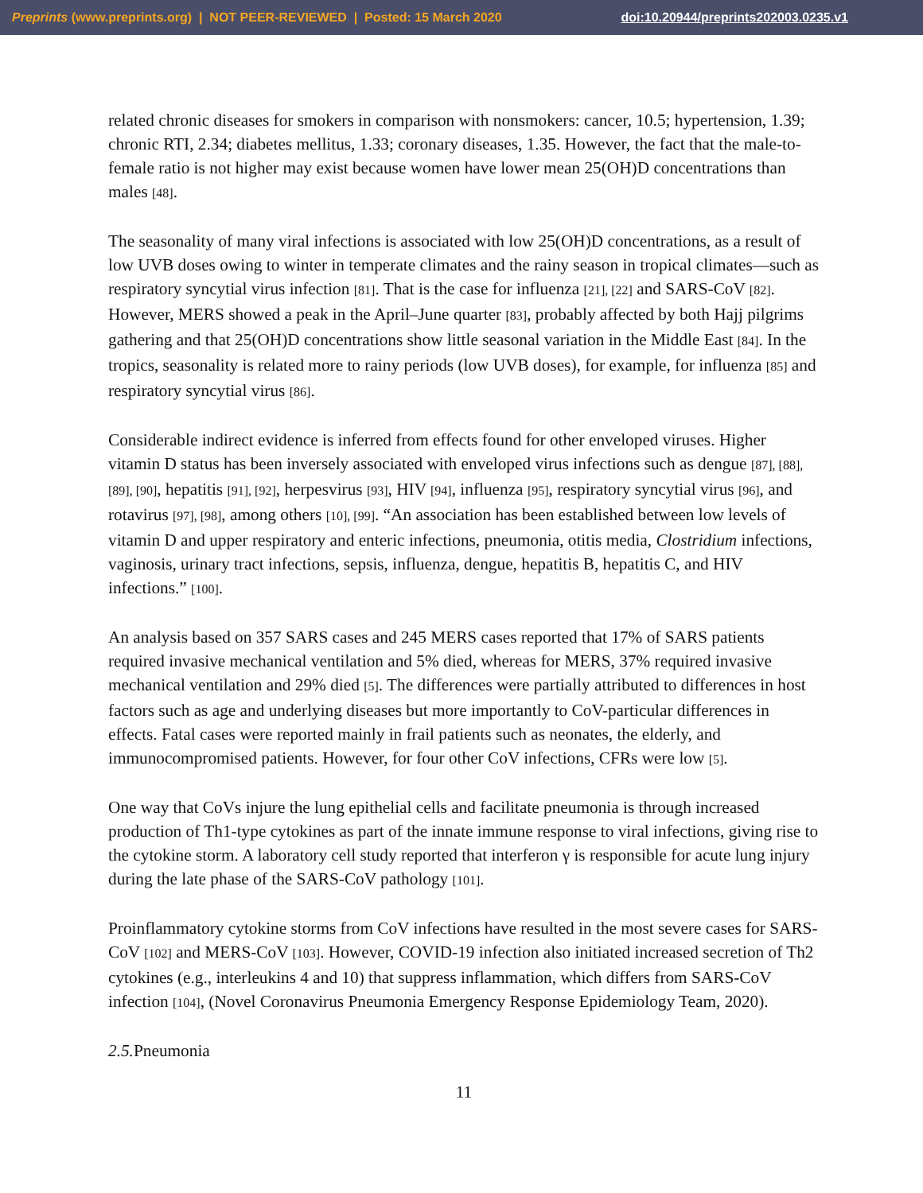Preprints (www.preprints.org) | NOT PEER-REVIEWED | Posted: 15 March 2020 doi:10.20944/preprints202003.0235.v1
related chronic diseases for smokers in comparison with nonsmokers: cancer, 10.5; hypertension, 1.39; chronic RTI, 2.34; diabetes mellitus, 1.33; coronary diseases, 1.35. However, the fact that the male-to-female ratio is not higher may exist because women have lower mean 25(OH)D concentrations than males [48].
The seasonality of many viral infections is associated with low 25(OH)D concentrations, as a result of low UVB doses owing to winter in temperate climates and the rainy season in tropical climates—such as respiratory syncytial virus infection [81]. That is the case for influenza [21], [22] and SARS-CoV [82]. However, MERS showed a peak in the April–June quarter [83], probably affected by both Hajj pilgrims gathering and that 25(OH)D concentrations show little seasonal variation in the Middle East [84]. In the tropics, seasonality is related more to rainy periods (low UVB doses), for example, for influenza [85] and respiratory syncytial virus [86].
Considerable indirect evidence is inferred from effects found for other enveloped viruses. Higher vitamin D status has been inversely associated with enveloped virus infections such as dengue [87], [88], [89], [90], hepatitis [91], [92], herpesvirus [93], HIV [94], influenza [95], respiratory syncytial virus [96], and rotavirus [97], [98], among others [10], [99]. “An association has been established between low levels of vitamin D and upper respiratory and enteric infections, pneumonia, otitis media, Clostridium infections, vaginosis, urinary tract infections, sepsis, influenza, dengue, hepatitis B, hepatitis C, and HIV infections.” [100].
An analysis based on 357 SARS cases and 245 MERS cases reported that 17% of SARS patients required invasive mechanical ventilation and 5% died, whereas for MERS, 37% required invasive mechanical ventilation and 29% died [5]. The differences were partially attributed to differences in host factors such as age and underlying diseases but more importantly to CoV-particular differences in effects. Fatal cases were reported mainly in frail patients such as neonates, the elderly, and immunocompromised patients. However, for four other CoV infections, CFRs were low [5].
One way that CoVs injure the lung epithelial cells and facilitate pneumonia is through increased production of Th1-type cytokines as part of the innate immune response to viral infections, giving rise to the cytokine storm. A laboratory cell study reported that interferon γ is responsible for acute lung injury during the late phase of the SARS-CoV pathology [101].
Proinflammatory cytokine storms from CoV infections have resulted in the most severe cases for SARS-CoV [102] and MERS-CoV [103]. However, COVID-19 infection also initiated increased secretion of Th2 cytokines (e.g., interleukins 4 and 10) that suppress inflammation, which differs from SARS-CoV infection [104], (Novel Coronavirus Pneumonia Emergency Response Epidemiology Team, 2020).
2.5. Pneumonia
11